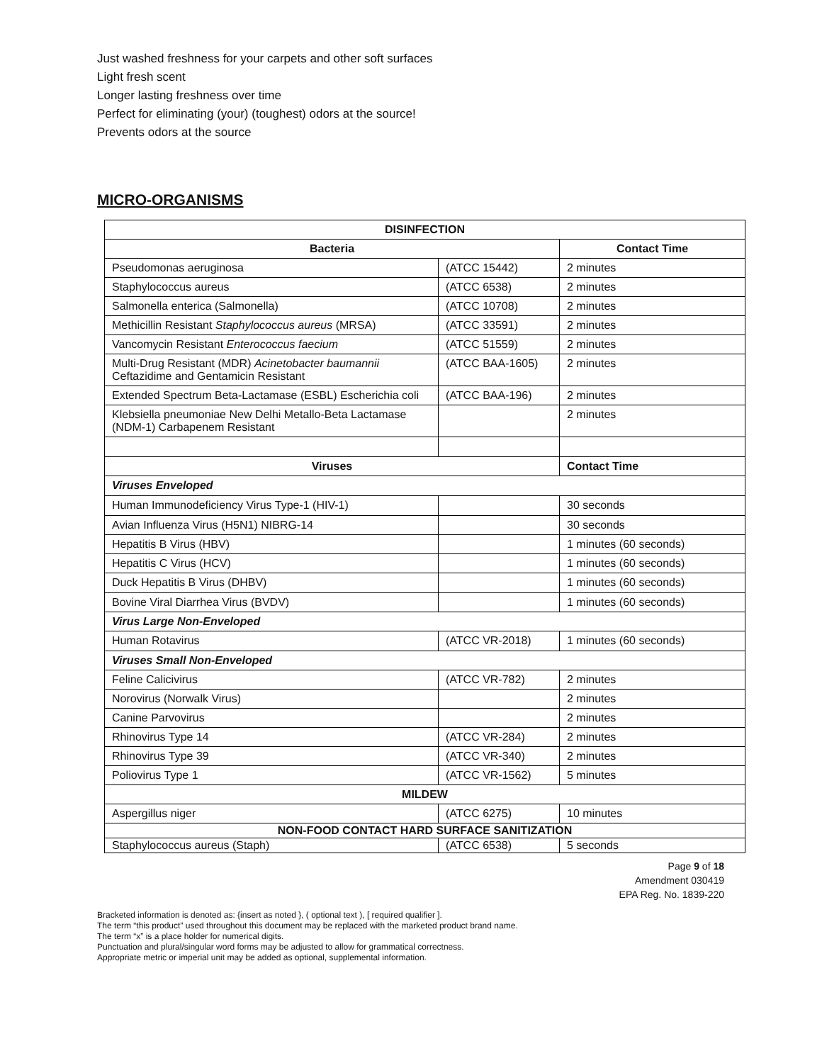Just washed freshness for your carpets and other soft surfaces
Light fresh scent
Longer lasting freshness over time
Perfect for eliminating (your) (toughest) odors at the source!
Prevents odors at the source
MICRO-ORGANISMS
| DISINFECTION | | |
| --- | --- | --- |
| Bacteria | | Contact Time |
| Pseudomonas aeruginosa | (ATCC 15442) | 2 minutes |
| Staphylococcus aureus | (ATCC 6538) | 2 minutes |
| Salmonella enterica (Salmonella) | (ATCC 10708) | 2 minutes |
| Methicillin Resistant Staphylococcus aureus (MRSA) | (ATCC 33591) | 2 minutes |
| Vancomycin Resistant Enterococcus faecium | (ATCC 51559) | 2 minutes |
| Multi-Drug Resistant (MDR) Acinetobacter baumannii Ceftazidime and Gentamicin Resistant | (ATCC BAA-1605) | 2 minutes |
| Extended Spectrum Beta-Lactamase (ESBL) Escherichia coli | (ATCC BAA-196) | 2 minutes |
| Klebsiella pneumoniae New Delhi Metallo-Beta Lactamase (NDM-1) Carbapenem Resistant | | 2 minutes |
| Viruses | | Contact Time |
| Viruses Enveloped | | |
| Human Immunodeficiency Virus Type-1 (HIV-1) | | 30 seconds |
| Avian Influenza Virus (H5N1) NIBRG-14 | | 30 seconds |
| Hepatitis B Virus (HBV) | | 1 minutes (60 seconds) |
| Hepatitis C Virus (HCV) | | 1 minutes (60 seconds) |
| Duck Hepatitis B Virus (DHBV) | | 1 minutes (60 seconds) |
| Bovine Viral Diarrhea Virus (BVDV) | | 1 minutes (60 seconds) |
| Virus Large Non-Enveloped | | |
| Human Rotavirus | (ATCC VR-2018) | 1 minutes (60 seconds) |
| Viruses Small Non-Enveloped | | |
| Feline Calicivirus | (ATCC VR-782) | 2 minutes |
| Norovirus (Norwalk Virus) | | 2 minutes |
| Canine Parvovirus | | 2 minutes |
| Rhinovirus Type 14 | (ATCC VR-284) | 2 minutes |
| Rhinovirus Type 39 | (ATCC VR-340) | 2 minutes |
| Poliovirus Type 1 | (ATCC VR-1562) | 5 minutes |
| MILDEW | | |
| Aspergillus niger | (ATCC 6275) | 10 minutes |
| NON-FOOD CONTACT HARD SURFACE SANITIZATION | | |
| Staphylococcus aureus (Staph) | (ATCC 6538) | 5 seconds |
Page 9 of 18
Amendment 030419
EPA Reg. No. 1839-220
Bracketed information is denoted as: {insert as noted }, ( optional text ), [ required qualifier ].
The term “this product” used throughout this document may be replaced with the marketed product brand name.
The term “x” is a place holder for numerical digits.
Punctuation and plural/singular word forms may be adjusted to allow for grammatical correctness.
Appropriate metric or imperial unit may be added as optional, supplemental information.